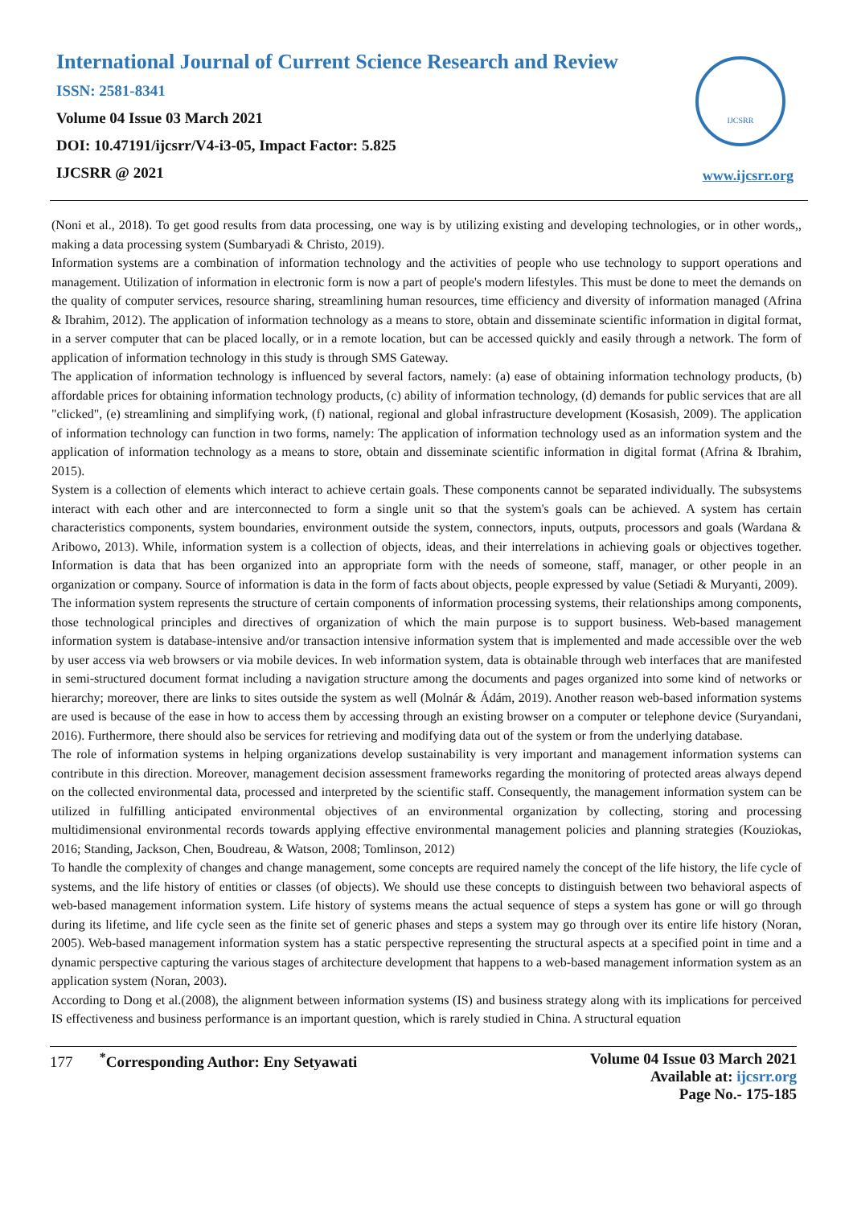International Journal of Current Science Research and Review
ISSN: 2581-8341
Volume 04 Issue 03 March 2021
DOI: 10.47191/ijcsrr/V4-i3-05, Impact Factor: 5.825
IJCSRR @ 2021
IJCSRR
www.ijcsrr.org
(Noni et al., 2018). To get good results from data processing, one way is by utilizing existing and developing technologies, or in other words,, making a data processing system (Sumbaryadi & Christo, 2019).
Information systems are a combination of information technology and the activities of people who use technology to support operations and management. Utilization of information in electronic form is now a part of people's modern lifestyles. This must be done to meet the demands on the quality of computer services, resource sharing, streamlining human resources, time efficiency and diversity of information managed (Afrina & Ibrahim, 2012). The application of information technology as a means to store, obtain and disseminate scientific information in digital format, in a server computer that can be placed locally, or in a remote location, but can be accessed quickly and easily through a network. The form of application of information technology in this study is through SMS Gateway.
The application of information technology is influenced by several factors, namely: (a) ease of obtaining information technology products, (b) affordable prices for obtaining information technology products, (c) ability of information technology, (d) demands for public services that are all "clicked", (e) streamlining and simplifying work, (f) national, regional and global infrastructure development (Kosasish, 2009). The application of information technology can function in two forms, namely: The application of information technology used as an information system and the application of information technology as a means to store, obtain and disseminate scientific information in digital format (Afrina & Ibrahim, 2015).
System is a collection of elements which interact to achieve certain goals. These components cannot be separated individually. The subsystems interact with each other and are interconnected to form a single unit so that the system's goals can be achieved. A system has certain characteristics components, system boundaries, environment outside the system, connectors, inputs, outputs, processors and goals (Wardana & Aribowo, 2013). While, information system is a collection of objects, ideas, and their interrelations in achieving goals or objectives together. Information is data that has been organized into an appropriate form with the needs of someone, staff, manager, or other people in an organization or company. Source of information is data in the form of facts about objects, people expressed by value (Setiadi & Muryanti, 2009).
The information system represents the structure of certain components of information processing systems, their relationships among components, those technological principles and directives of organization of which the main purpose is to support business. Web-based management information system is database-intensive and/or transaction intensive information system that is implemented and made accessible over the web by user access via web browsers or via mobile devices. In web information system, data is obtainable through web interfaces that are manifested in semi-structured document format including a navigation structure among the documents and pages organized into some kind of networks or hierarchy; moreover, there are links to sites outside the system as well (Molnár & Ádám, 2019). Another reason web-based information systems are used is because of the ease in how to access them by accessing through an existing browser on a computer or telephone device (Suryandani, 2016). Furthermore, there should also be services for retrieving and modifying data out of the system or from the underlying database.
The role of information systems in helping organizations develop sustainability is very important and management information systems can contribute in this direction. Moreover, management decision assessment frameworks regarding the monitoring of protected areas always depend on the collected environmental data, processed and interpreted by the scientific staff. Consequently, the management information system can be utilized in fulfilling anticipated environmental objectives of an environmental organization by collecting, storing and processing multidimensional environmental records towards applying effective environmental management policies and planning strategies (Kouziokas, 2016; Standing, Jackson, Chen, Boudreau, & Watson, 2008; Tomlinson, 2012)
To handle the complexity of changes and change management, some concepts are required namely the concept of the life history, the life cycle of systems, and the life history of entities or classes (of objects). We should use these concepts to distinguish between two behavioral aspects of web-based management information system. Life history of systems means the actual sequence of steps a system has gone or will go through during its lifetime, and life cycle seen as the finite set of generic phases and steps a system may go through over its entire life history (Noran, 2005). Web-based management information system has a static perspective representing the structural aspects at a specified point in time and a dynamic perspective capturing the various stages of architecture development that happens to a web-based management information system as an application system (Noran, 2003).
According to Dong et al.(2008), the alignment between information systems (IS) and business strategy along with its implications for perceived IS effectiveness and business performance is an important question, which is rarely studied in China. A structural equation
177 <sup>*</sup>Corresponding Author: Eny Setyawati
Volume 04 Issue 03 March 2021
Available at: ijcsrr.org
Page No.- 175-185